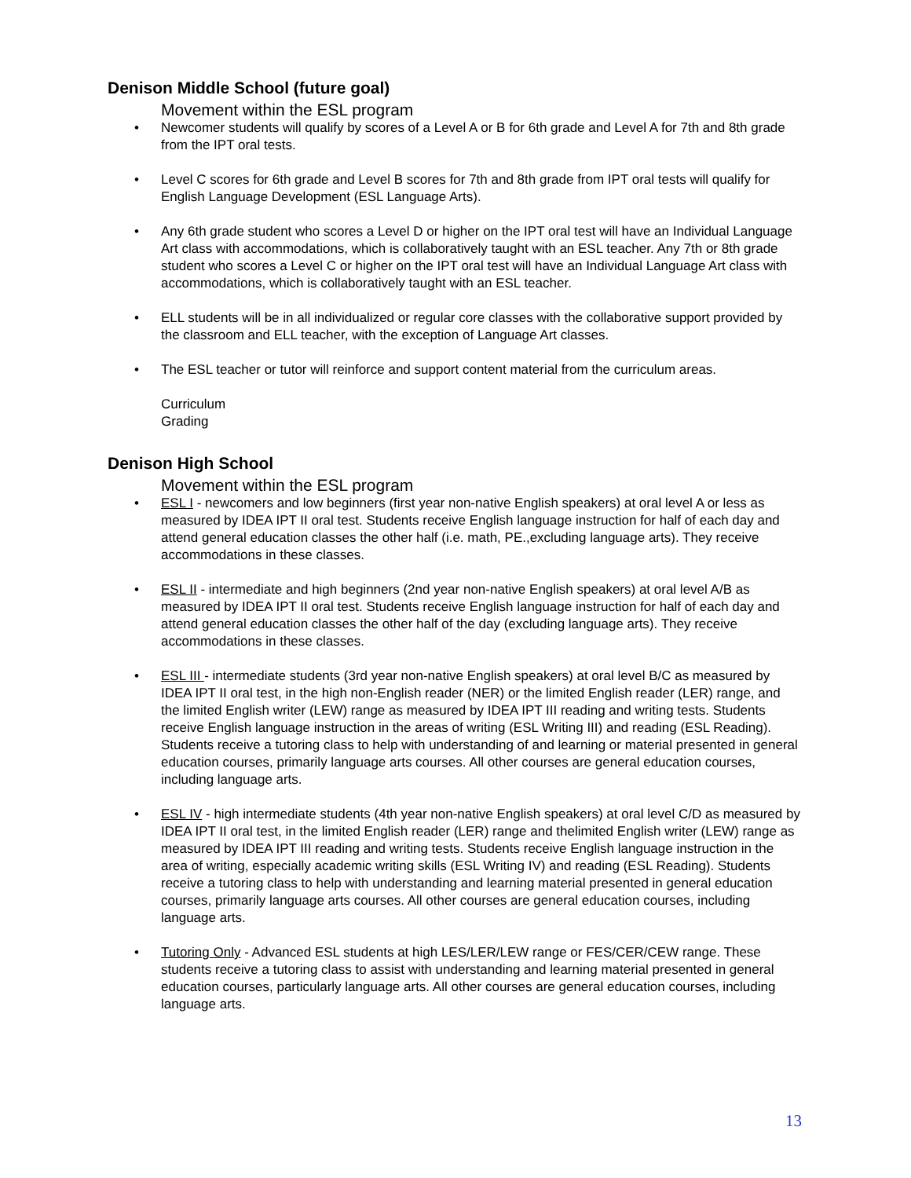Denison Middle School (future goal)
Movement within the ESL program
• Newcomer students will qualify by scores of a Level A or B for 6th grade and Level A for 7th and 8th grade from the IPT oral tests.
• Level C scores for 6th grade and Level B scores for 7th and 8th grade from IPT oral tests will qualify for English Language Development (ESL Language Arts).
• Any 6th grade student who scores a Level D or higher on the IPT oral test will have an Individual Language Art class with accommodations, which is collaboratively taught with an ESL teacher. Any 7th or 8th grade student who scores a Level C or higher on the IPT oral test will have an Individual Language Art class with accommodations, which is collaboratively taught with an ESL teacher.
• ELL students will be in all individualized or regular core classes with the collaborative support provided by the classroom and ELL teacher, with the exception of Language Art classes.
• The ESL teacher or tutor will reinforce and support content material from the curriculum areas.
Curriculum
Grading
Denison High School
Movement within the ESL program
• ESL I - newcomers and low beginners (first year non-native English speakers) at oral level A or less as measured by IDEA IPT II oral test. Students receive English language instruction for half of each day and attend general education classes the other half (i.e. math, PE.,excluding language arts). They receive accommodations in these classes.
• ESL II - intermediate and high beginners (2nd year non-native English speakers) at oral level A/B as measured by IDEA IPT II oral test. Students receive English language instruction for half of each day and attend general education classes the other half of the day (excluding language arts). They receive accommodations in these classes.
• ESL III - intermediate students (3rd year non-native English speakers) at oral level B/C as measured by IDEA IPT II oral test, in the high non-English reader (NER) or the limited English reader (LER) range, and the limited English writer (LEW) range as measured by IDEA IPT III reading and writing tests. Students receive English language instruction in the areas of writing (ESL Writing III) and reading (ESL Reading). Students receive a tutoring class to help with understanding of and learning or material presented in general education courses, primarily language arts courses. All other courses are general education courses, including language arts.
• ESL IV - high intermediate students (4th year non-native English speakers) at oral level C/D as measured by IDEA IPT II oral test, in the limited English reader (LER) range and thelimited English writer (LEW) range as measured by IDEA IPT III reading and writing tests. Students receive English language instruction in the area of writing, especially academic writing skills (ESL Writing IV) and reading (ESL Reading). Students receive a tutoring class to help with understanding and learning material presented in general education courses, primarily language arts courses. All other courses are general education courses, including language arts.
• Tutoring Only - Advanced ESL students at high LES/LER/LEW range or FES/CER/CEW range. These students receive a tutoring class to assist with understanding and learning material presented in general education courses, particularly language arts. All other courses are general education courses, including language arts.
13